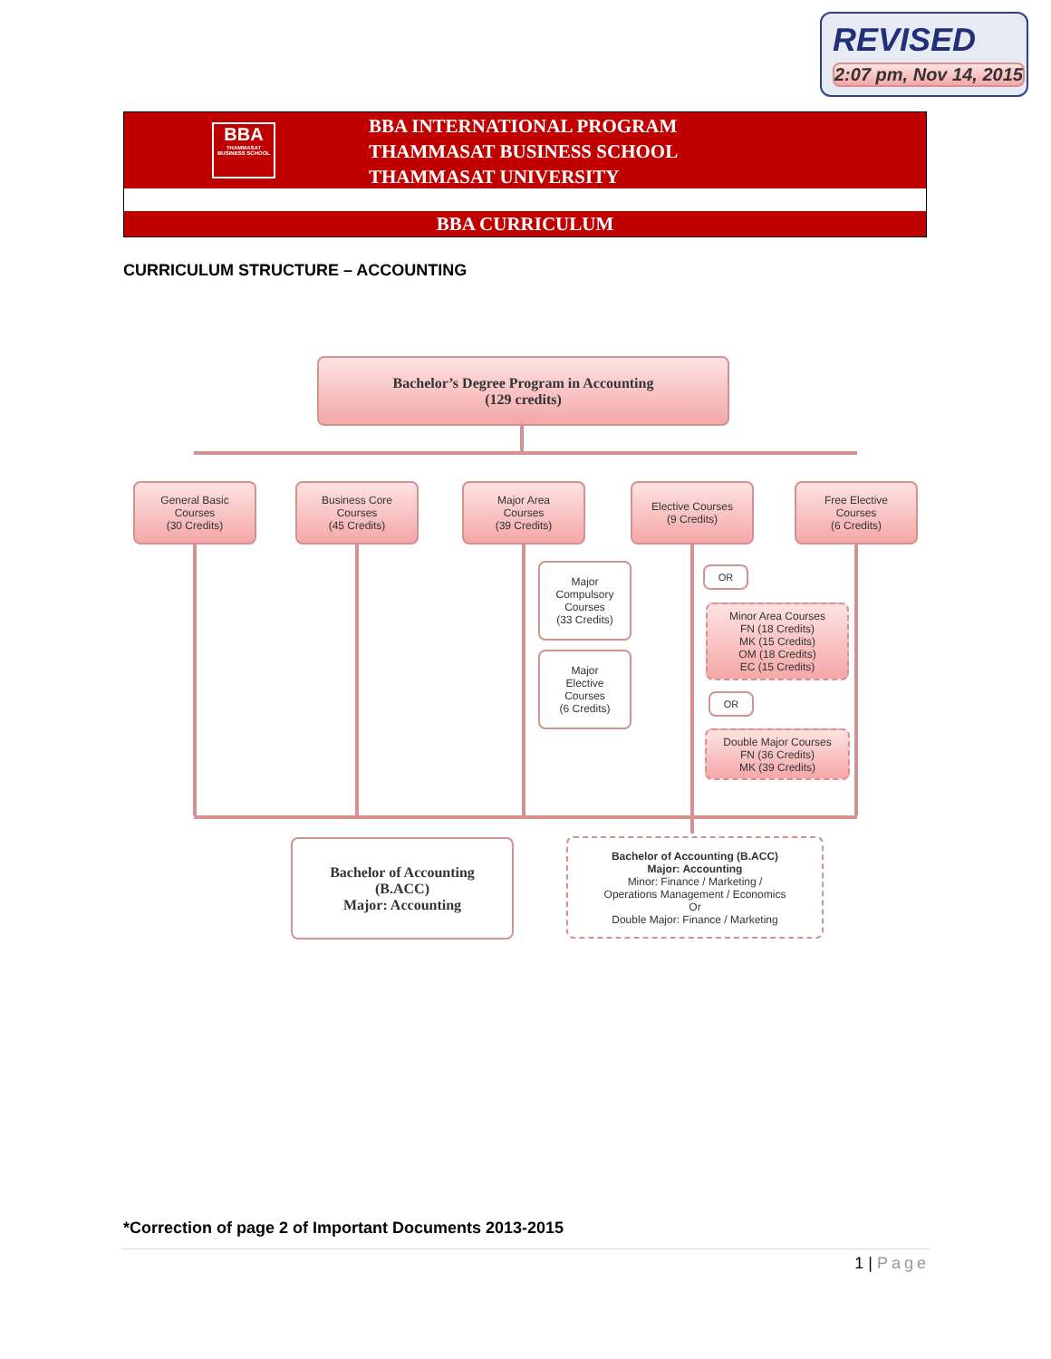REVISED
2:07 pm, Nov 14, 2015
BBA
THAMMASAT BUSINESS SCHOOL
BBA INTERNATIONAL PROGRAM
THAMMASAT BUSINESS SCHOOL
THAMMASAT UNIVERSITY
BBA CURRICULUM
CURRICULUM STRUCTURE – ACCOUNTING
Bachelor’s Degree Program in Accounting
(129 credits)
General Basic
Courses
(30 Credits)
Business Core
Courses
(45 Credits)
Major Area
Courses
(39 Credits)
Elective Courses
(9 Credits)
Free Elective
Courses
(6 Credits)
Major
Compulsory
Courses
(33 Credits)
Major
Elective
Courses
(6 Credits)
OR
Minor Area Courses
FN (18 Credits)
MK (15 Credits)
OM (18 Credits)
EC (15 Credits)
OR
Double Major Courses
FN (36 Credits)
MK (39 Credits)
Bachelor of Accounting
(B.ACC)
Major: Accounting
Bachelor of Accounting (B.ACC)
Major: Accounting
Minor: Finance / Marketing /
Operations Management / Economics
Or
Double Major: Finance / Marketing
*Correction of page 2 of Important Documents 2013-2015
1 | Page